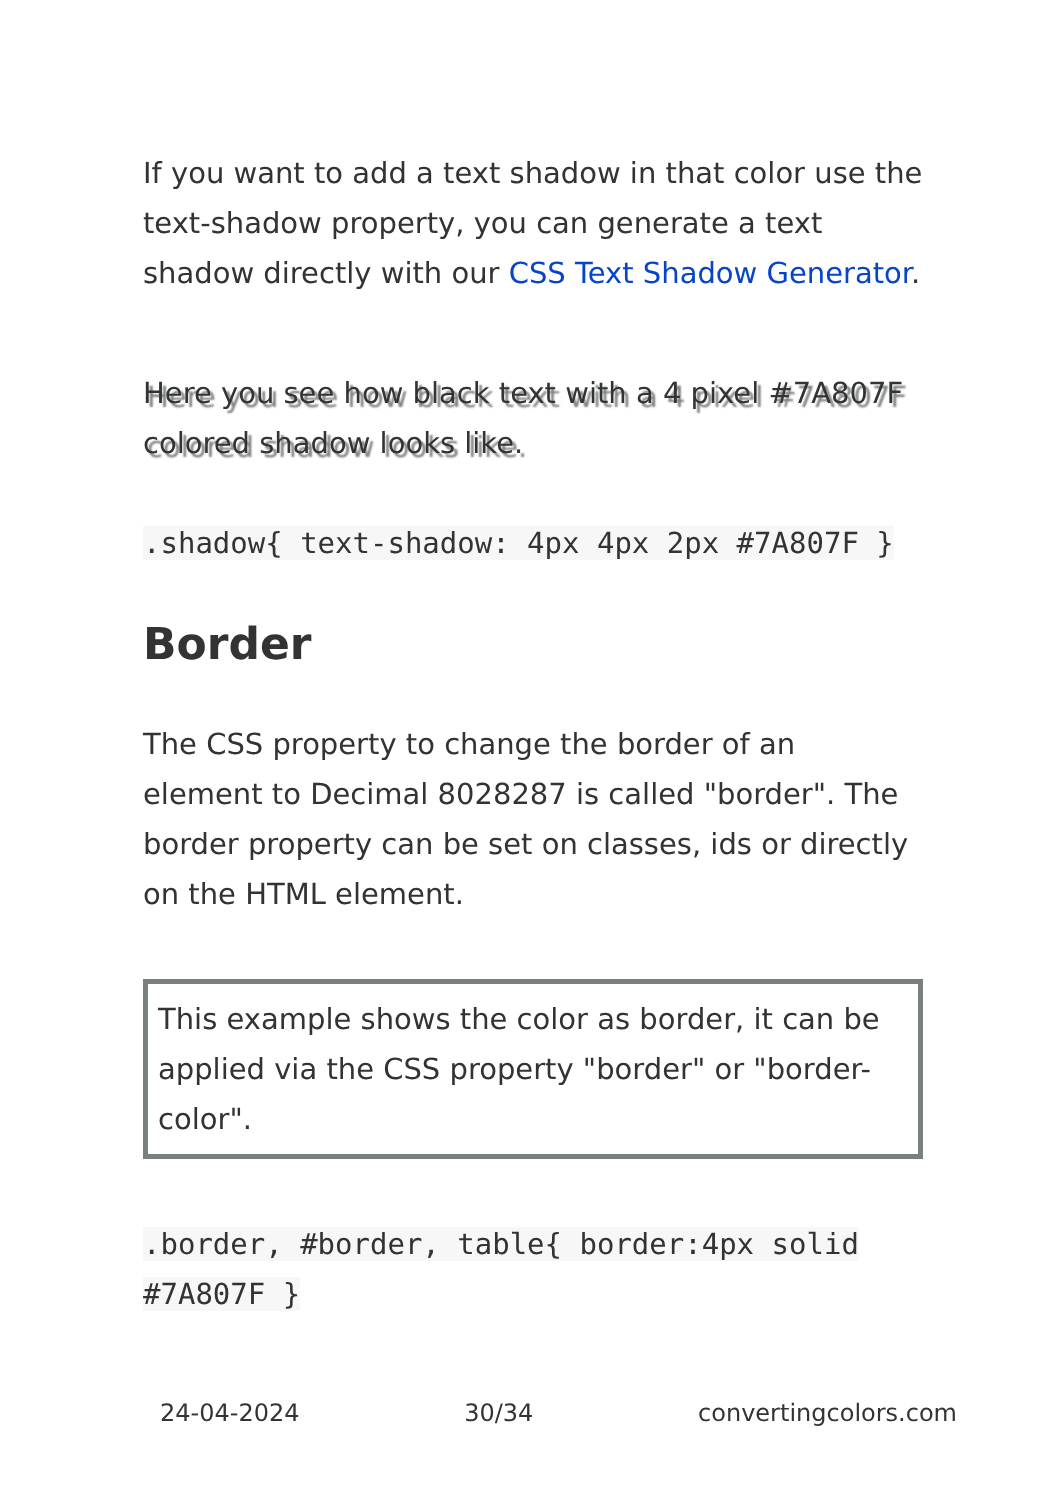If you want to add a text shadow in that color use the text-shadow property, you can generate a text shadow directly with our CSS Text Shadow Generator.
Here you see how black text with a 4 pixel #7A807F colored shadow looks like.
.shadow{ text-shadow: 4px 4px 2px #7A807F }
Border
The CSS property to change the border of an element to Decimal 8028287 is called "border". The border property can be set on classes, ids or directly on the HTML element.
This example shows the color as border, it can be applied via the CSS property "border" or "border-color".
.border, #border, table{ border:4px solid #7A807F }
24-04-2024 30/34 convertingcolors.com